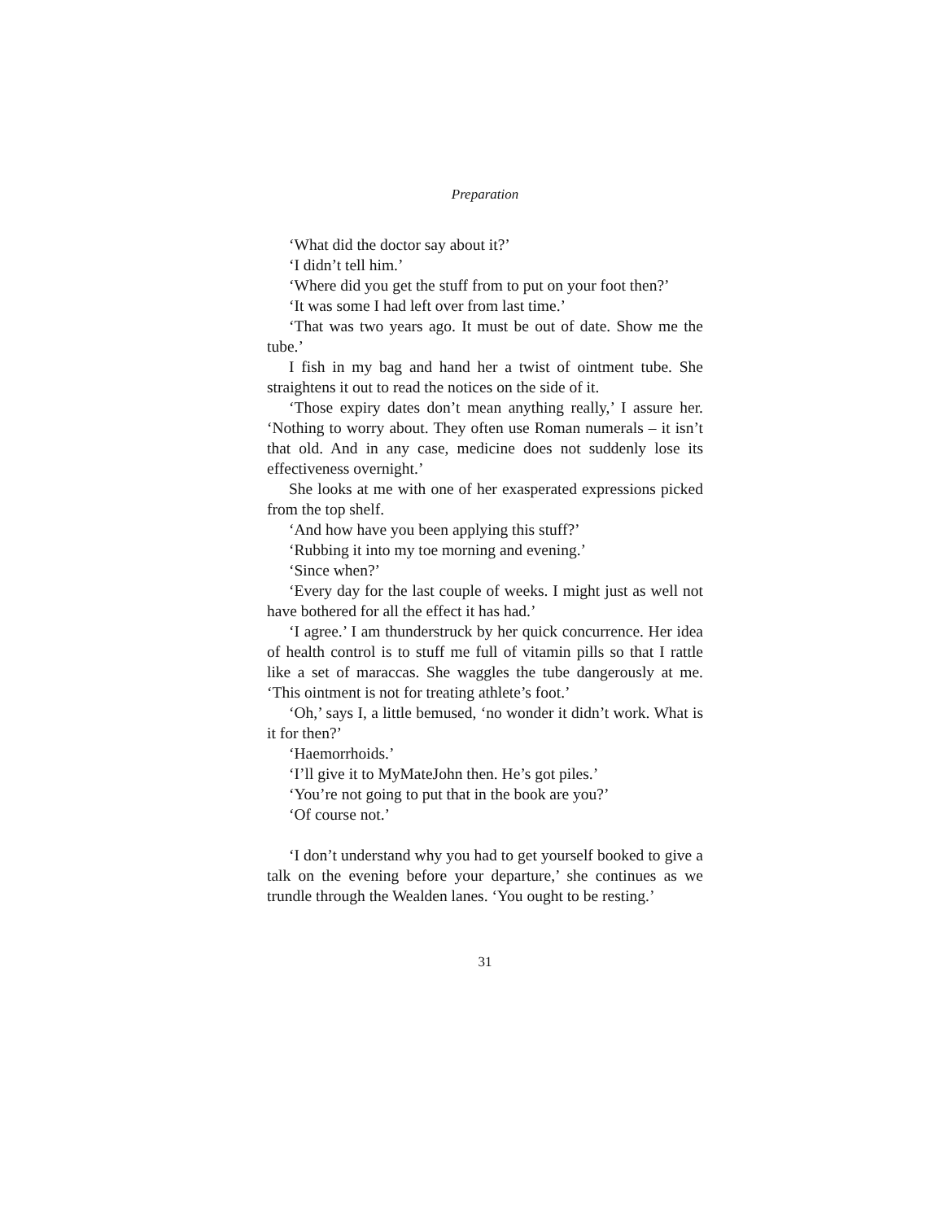Preparation
‘What did the doctor say about it?’
‘I didn’t tell him.’
‘Where did you get the stuff from to put on your foot then?’
‘It was some I had left over from last time.’
‘That was two years ago. It must be out of date. Show me the tube.’
I fish in my bag and hand her a twist of ointment tube. She straightens it out to read the notices on the side of it.
‘Those expiry dates don’t mean anything really,’ I assure her. ‘Nothing to worry about. They often use Roman numerals – it isn’t that old. And in any case, medicine does not suddenly lose its effectiveness overnight.’
She looks at me with one of her exasperated expressions picked from the top shelf.
‘And how have you been applying this stuff?’
‘Rubbing it into my toe morning and evening.’
‘Since when?’
‘Every day for the last couple of weeks. I might just as well not have bothered for all the effect it has had.’
‘I agree.’ I am thunderstruck by her quick concurrence. Her idea of health control is to stuff me full of vitamin pills so that I rattle like a set of maraccas. She waggles the tube dangerously at me. ‘This ointment is not for treating athlete’s foot.’
‘Oh,’ says I, a little bemused, ‘no wonder it didn’t work. What is it for then?’
‘Haemorrhoids.’
‘I’ll give it to MyMateJohn then. He’s got piles.’
‘You’re not going to put that in the book are you?’
‘Of course not.’
‘I don’t understand why you had to get yourself booked to give a talk on the evening before your departure,’ she continues as we trundle through the Wealden lanes. ‘You ought to be resting.’
31